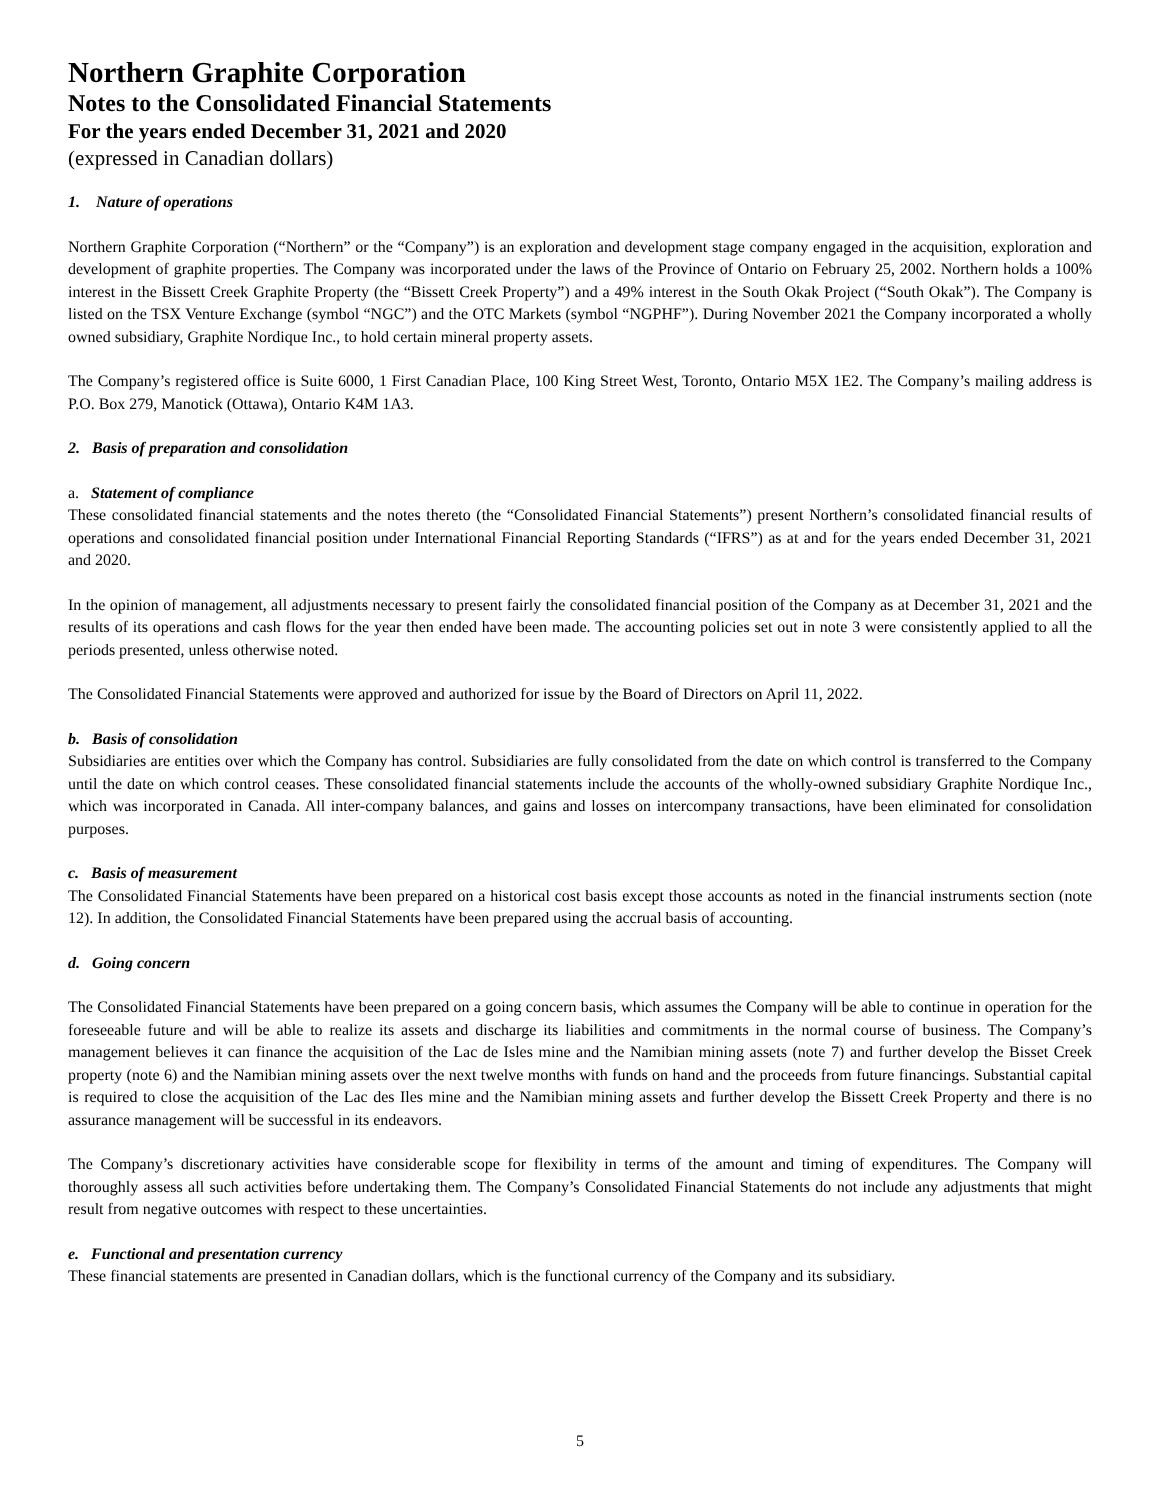Northern Graphite Corporation
Notes to the Consolidated Financial Statements
For the years ended December 31, 2021 and 2020
(expressed in Canadian dollars)
1. Nature of operations
Northern Graphite Corporation (“Northern” or the “Company”) is an exploration and development stage company engaged in the acquisition, exploration and development of graphite properties. The Company was incorporated under the laws of the Province of Ontario on February 25, 2002. Northern holds a 100% interest in the Bissett Creek Graphite Property (the “Bissett Creek Property”) and a 49% interest in the South Okak Project (“South Okak”). The Company is listed on the TSX Venture Exchange (symbol “NGC”) and the OTC Markets (symbol “NGPHF”). During November 2021 the Company incorporated a wholly owned subsidiary, Graphite Nordique Inc., to hold certain mineral property assets.
The Company’s registered office is Suite 6000, 1 First Canadian Place, 100 King Street West, Toronto, Ontario M5X 1E2. The Company’s mailing address is P.O. Box 279, Manotick (Ottawa), Ontario K4M 1A3.
2. Basis of preparation and consolidation
a. Statement of compliance
These consolidated financial statements and the notes thereto (the “Consolidated Financial Statements”) present Northern’s consolidated financial results of operations and consolidated financial position under International Financial Reporting Standards (“IFRS”) as at and for the years ended December 31, 2021 and 2020.
In the opinion of management, all adjustments necessary to present fairly the consolidated financial position of the Company as at December 31, 2021 and the results of its operations and cash flows for the year then ended have been made. The accounting policies set out in note 3 were consistently applied to all the periods presented, unless otherwise noted.
The Consolidated Financial Statements were approved and authorized for issue by the Board of Directors on April 11, 2022.
b. Basis of consolidation
Subsidiaries are entities over which the Company has control. Subsidiaries are fully consolidated from the date on which control is transferred to the Company until the date on which control ceases. These consolidated financial statements include the accounts of the wholly-owned subsidiary Graphite Nordique Inc., which was incorporated in Canada. All inter-company balances, and gains and losses on intercompany transactions, have been eliminated for consolidation purposes.
c. Basis of measurement
The Consolidated Financial Statements have been prepared on a historical cost basis except those accounts as noted in the financial instruments section (note 12). In addition, the Consolidated Financial Statements have been prepared using the accrual basis of accounting.
d. Going concern
The Consolidated Financial Statements have been prepared on a going concern basis, which assumes the Company will be able to continue in operation for the foreseeable future and will be able to realize its assets and discharge its liabilities and commitments in the normal course of business. The Company’s management believes it can finance the acquisition of the Lac de Isles mine and the Namibian mining assets (note 7) and further develop the Bisset Creek property (note 6) and the Namibian mining assets over the next twelve months with funds on hand and the proceeds from future financings. Substantial capital is required to close the acquisition of the Lac des Iles mine and the Namibian mining assets and further develop the Bissett Creek Property and there is no assurance management will be successful in its endeavors.
The Company’s discretionary activities have considerable scope for flexibility in terms of the amount and timing of expenditures. The Company will thoroughly assess all such activities before undertaking them. The Company’s Consolidated Financial Statements do not include any adjustments that might result from negative outcomes with respect to these uncertainties.
e. Functional and presentation currency
These financial statements are presented in Canadian dollars, which is the functional currency of the Company and its subsidiary.
5